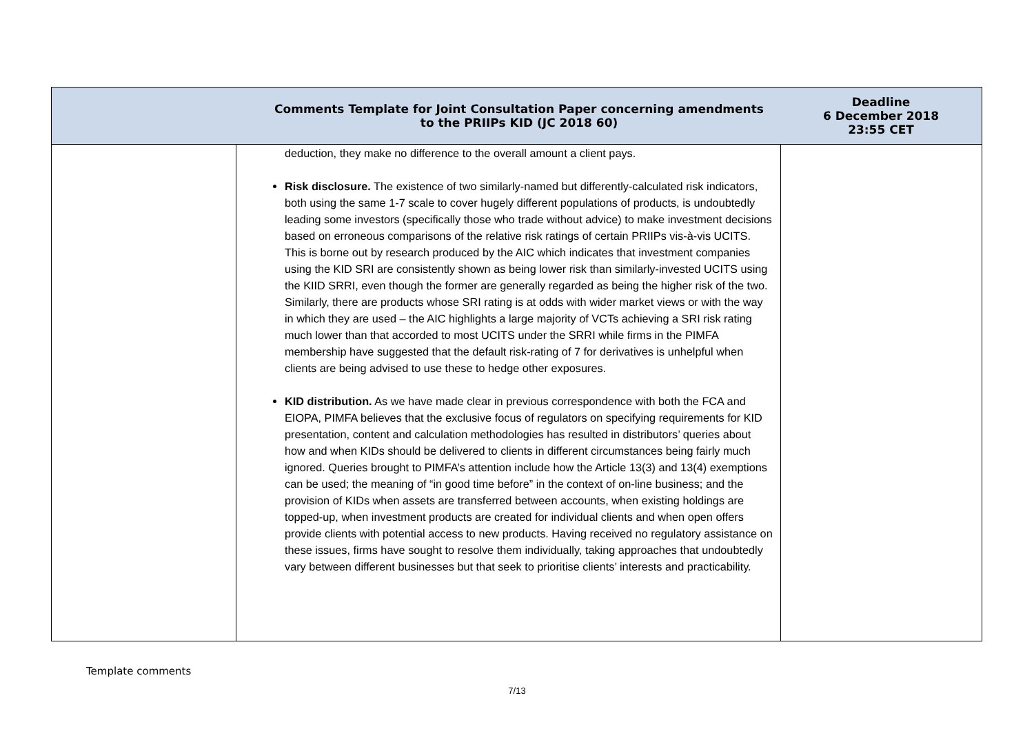| Comments Template for Joint Consultation Paper concerning amendments to the PRIIPs KID (JC 2018 60) | | Deadline 6 December 2018 23:55 CET |
| --- | --- | --- |
| | deduction, they make no difference to the overall amount a client pays. Risk disclosure. The existence of two similarly-named but differently-calculated risk indicators, both using the same 1-7 scale to cover hugely different populations of products, is undoubtedly leading some investors (specifically those who trade without advice) to make investment decisions based on erroneous comparisons of the relative risk ratings of certain PRIIPs vis-à-vis UCITS. This is borne out by research produced by the AIC which indicates that investment companies using the KID SRI are consistently shown as being lower risk than similarly-invested UCITS using the KIID SRRI, even though the former are generally regarded as being the higher risk of the two. Similarly, there are products whose SRI rating is at odds with wider market views or with the way in which they are used – the AIC highlights a large majority of VCTs achieving a SRI risk rating much lower than that accorded to most UCITS under the SRRI while firms in the PIMFA membership have suggested that the default risk-rating of 7 for derivatives is unhelpful when clients are being advised to use these to hedge other exposures. KID distribution. As we have made clear in previous correspondence with both the FCA and EIOPA, PIMFA believes that the exclusive focus of regulators on specifying requirements for KID presentation, content and calculation methodologies has resulted in distributors’ queries about how and when KIDs should be delivered to clients in different circumstances being fairly much ignored. Queries brought to PIMFA’s attention include how the Article 13(3) and 13(4) exemptions can be used; the meaning of “in good time before” in the context of on-line business; and the provision of KIDs when assets are transferred between accounts, when existing holdings are topped-up, when investment products are created for individual clients and when open offers provide clients with potential access to new products. Having received no regulatory assistance on these issues, firms have sought to resolve them individually, taking approaches that undoubtedly vary between different businesses but that seek to prioritise clients’ interests and practicability. | |
Template comments
7/13